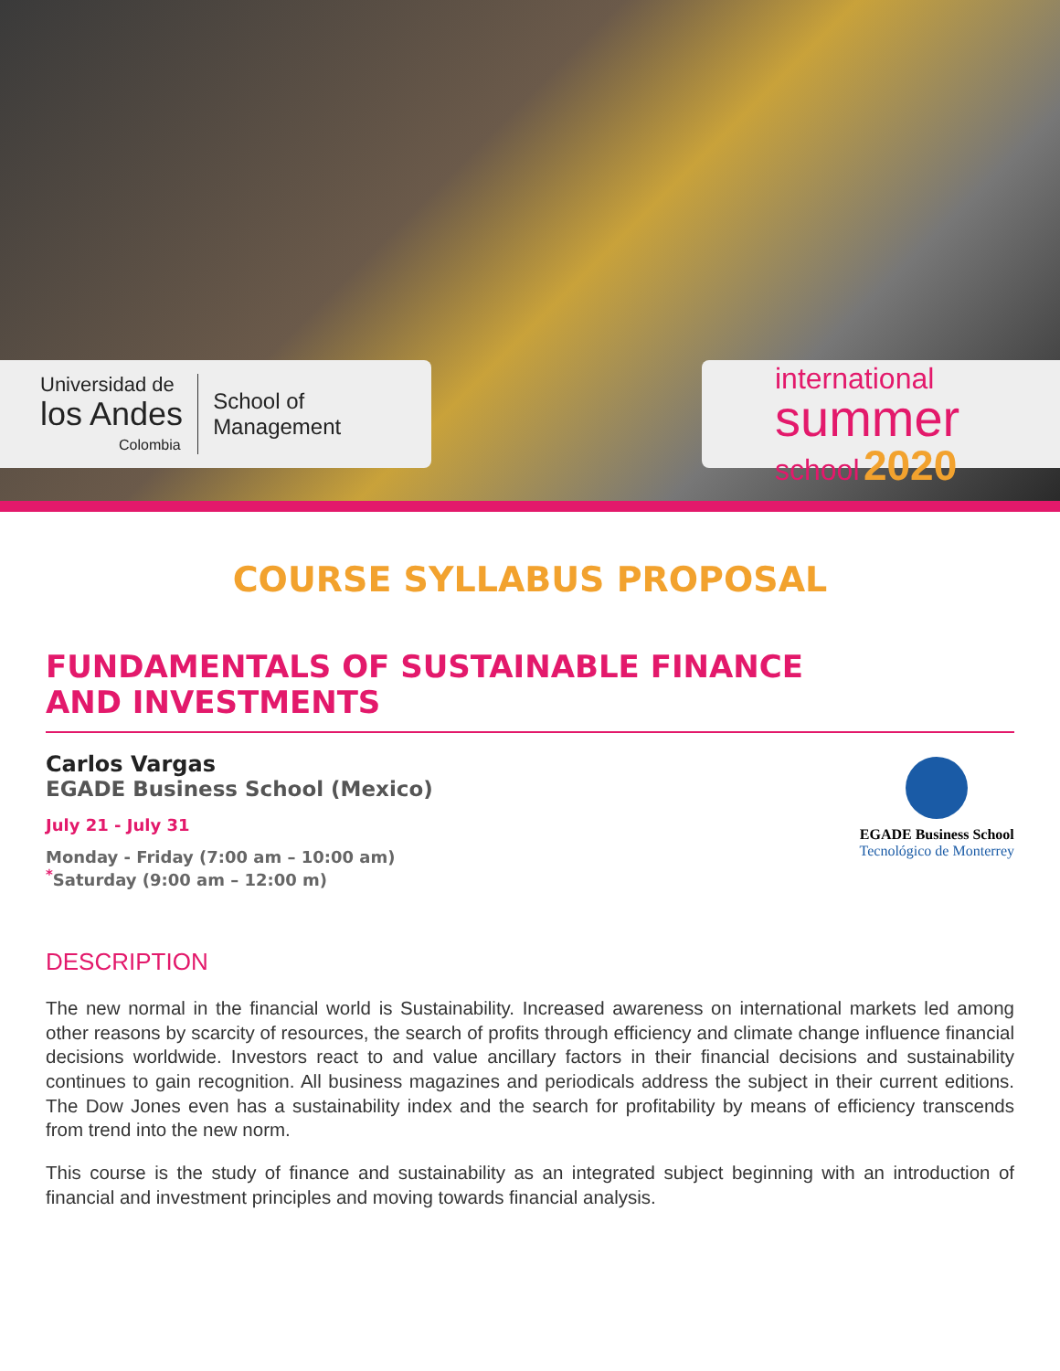Universidad de
los Andes
Colombia
School of
Management
international
summer
school 2020
COURSE SYLLABUS PROPOSAL
FUNDAMENTALS OF SUSTAINABLE FINANCE
AND INVESTMENTS
Carlos Vargas
EGADE Business School (Mexico)
July 21 - July 31
Monday - Friday (7:00 am – 10:00 am)
<sup>*</sup> Saturday (9:00 am – 12:00 m)
EGADE Business School
Tecnológico de Monterrey
DESCRIPTION
The new normal in the financial world is Sustainability. Increased awareness on international markets led among other reasons by scarcity of resources, the search of profits through efficiency and climate change influence financial decisions worldwide. Investors react to and value ancillary factors in their financial decisions and sustainability continues to gain recognition. All business magazines and periodicals address the subject in their current editions. The Dow Jones even has a sustainability index and the search for profitability by means of efficiency transcends from trend into the new norm.
This course is the study of finance and sustainability as an integrated subject beginning with an introduction of financial and investment principles and moving towards financial analysis.